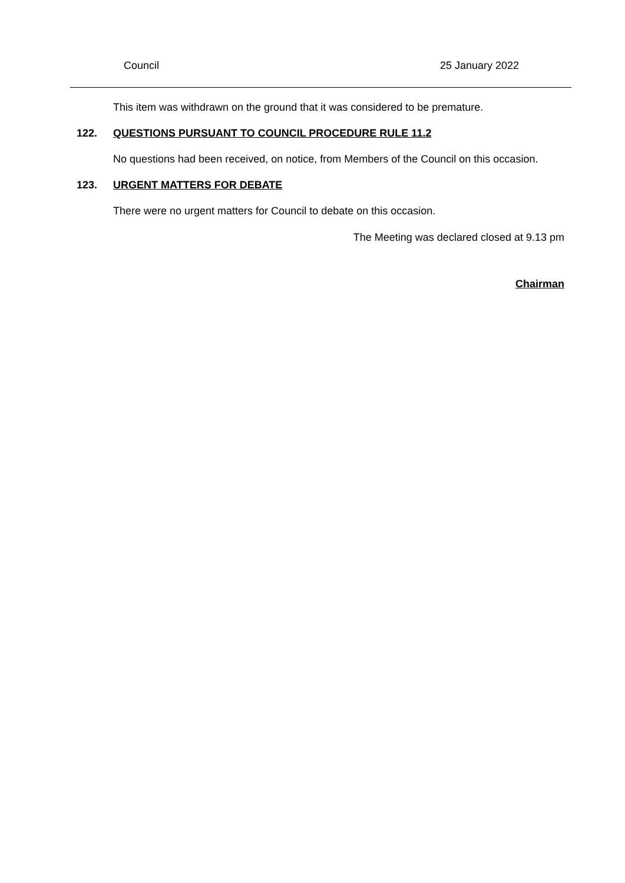Council 25 January 2022
This item was withdrawn on the ground that it was considered to be premature.
122. QUESTIONS PURSUANT TO COUNCIL PROCEDURE RULE 11.2
No questions had been received, on notice, from Members of the Council on this occasion.
123. URGENT MATTERS FOR DEBATE
There were no urgent matters for Council to debate on this occasion.
The Meeting was declared closed at 9.13 pm
Chairman